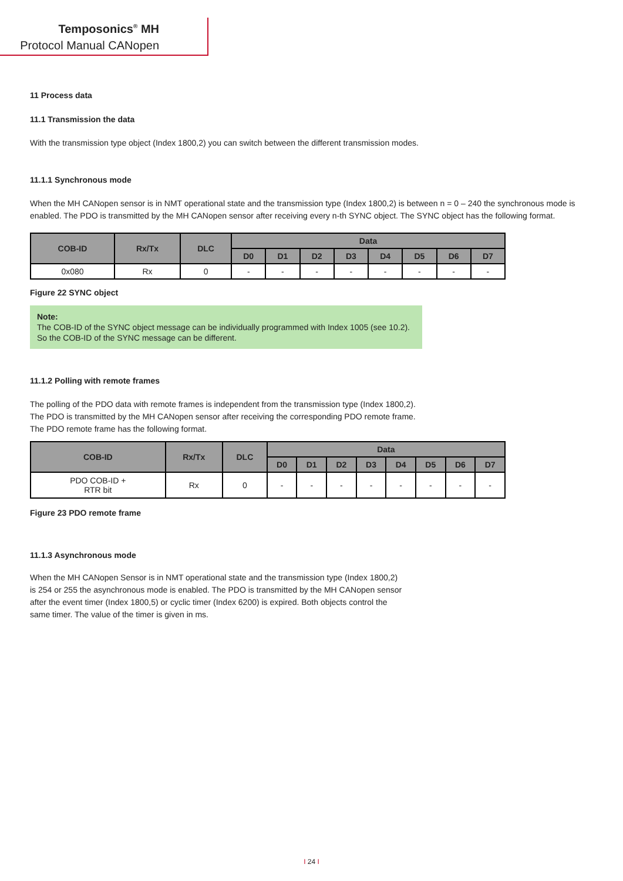Temposonics<sup>®</sup> MH
Protocol Manual CANopen
11 Process data
11.1 Transmission the data
With the transmission type object (Index 1800,2) you can switch between the different transmission modes.
11.1.1 Synchronous mode
When the MH CANopen sensor is in NMT operational state and the transmission type (Index 1800,2) is between n = 0 – 240 the synchronous mode is enabled. The PDO is transmitted by the MH CANopen sensor after receiving every n-th SYNC object. The SYNC object has the following format.
| COB-ID | Rx/Tx | DLC | Data | | | | | | | |
| --- | --- | --- | --- | --- | --- | --- | --- | --- | --- | --- |
| | | | D0 | D1 | D2 | D3 | D4 | D5 | D6 | D7 |
| 0x080 | Rx | 0 | - | - | - | - | - | - | - | - |
Figure 22 SYNC object
Note:
The COB-ID of the SYNC object message can be individually programmed with Index 1005 (see 10.2).
So the COB-ID of the SYNC message can be different.
11.1.2 Polling with remote frames
The polling of the PDO data with remote frames is independent from the transmission type (Index 1800,2).
The PDO is transmitted by the MH CANopen sensor after receiving the corresponding PDO remote frame.
The PDO remote frame has the following format.
| COB-ID | Rx/Tx | DLC | Data | | | | | | | |
| --- | --- | --- | --- | --- | --- | --- | --- | --- | --- | --- |
| | | | D0 | D1 | D2 | D3 | D4 | D5 | D6 | D7 |
| PDO COB-ID + RTR bit | Rx | 0 | - | - | - | - | - | - | - | - |
Figure 23 PDO remote frame
11.1.3 Asynchronous mode
When the MH CANopen Sensor is in NMT operational state and the transmission type (Index 1800,2)
is 254 or 255 the asynchronous mode is enabled. The PDO is transmitted by the MH CANopen sensor
after the event timer (Index 1800,5) or cyclic timer (Index 6200) is expired. Both objects control the
same timer. The value of the timer is given in ms.
I 24 I